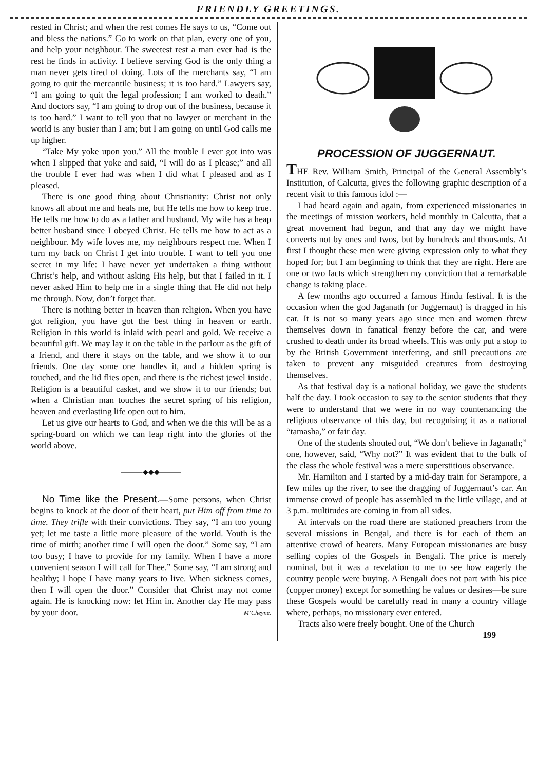FRIENDLY GREETINGS.
rested in Christ; and when the rest comes He says to us, “Come out and bless the nations.” Go to work on that plan, every one of you, and help your neighbour. The sweetest rest a man ever had is the rest he finds in activity. I believe serving God is the only thing a man never gets tired of doing. Lots of the merchants say, “I am going to quit the mercantile business; it is too hard.” Lawyers say, “I am going to quit the legal profession; I am worked to death.” And doctors say, “I am going to drop out of the business, because it is too hard.” I want to tell you that no lawyer or merchant in the world is any busier than I am; but I am going on until God calls me up higher.
“Take My yoke upon you.” All the trouble I ever got into was when I slipped that yoke and said, “I will do as I please;” and all the trouble I ever had was when I did what I pleased and as I pleased.
There is one good thing about Christianity: Christ not only knows all about me and heals me, but He tells me how to keep true. He tells me how to do as a father and husband. My wife has a heap better husband since I obeyed Christ. He tells me how to act as a neighbour. My wife loves me, my neighbours respect me. When I turn my back on Christ I get into trouble. I want to tell you one secret in my life: I have never yet undertaken a thing without Christ’s help, and without asking His help, but that I failed in it. I never asked Him to help me in a single thing that He did not help me through. Now, don’t forget that.
There is nothing better in heaven than religion. When you have got religion, you have got the best thing in heaven or earth. Religion in this world is inlaid with pearl and gold. We receive a beautiful gift. We may lay it on the table in the parlour as the gift of a friend, and there it stays on the table, and we show it to our friends. One day some one handles it, and a hidden spring is touched, and the lid flies open, and there is the richest jewel inside. Religion is a beautiful casket, and we show it to our friends; but when a Christian man touches the secret spring of his religion, heaven and everlasting life open out to him.
Let us give our hearts to God, and when we die this will be as a spring-board on which we can leap right into the glories of the world above.
———◆◆◆———
No Time like the Present.—Some persons, when Christ begins to knock at the door of their heart, put Him off from time to time. They trifle with their convictions. They say, “I am too young yet; let me taste a little more pleasure of the world. Youth is the time of mirth; another time I will open the door.” Some say, “I am too busy; I have to provide for my family. When I have a more convenient season I will call for Thee.” Some say, “I am strong and healthy; I hope I have many years to live. When sickness comes, then I will open the door.” Consider that Christ may not come again. He is knocking now: let Him in. Another day He may pass by your door. M‘Cheyne.
PROCESSION OF JUGGERNAUT.
THE Rev. William Smith, Principal of the General Assembly’s Institution, of Calcutta, gives the following graphic description of a recent visit to this famous idol :—
I had heard again and again, from experienced missionaries in the meetings of mission workers, held monthly in Calcutta, that a great movement had begun, and that any day we might have converts not by ones and twos, but by hundreds and thousands. At first I thought these men were giving expression only to what they hoped for; but I am beginning to think that they are right. Here are one or two facts which strengthen my conviction that a remarkable change is taking place.
A few months ago occurred a famous Hindu festival. It is the occasion when the god Jaganath (or Juggernaut) is dragged in his car. It is not so many years ago since men and women threw themselves down in fanatical frenzy before the car, and were crushed to death under its broad wheels. This was only put a stop to by the British Government interfering, and still precautions are taken to prevent any misguided creatures from destroying themselves.
As that festival day is a national holiday, we gave the students half the day. I took occasion to say to the senior students that they were to understand that we were in no way countenancing the religious observance of this day, but recognising it as a national “tamasha,” or fair day.
One of the students shouted out, “We don’t believe in Jaganath;” one, however, said, “Why not?” It was evident that to the bulk of the class the whole festival was a mere superstitious observance.
Mr. Hamilton and I started by a mid-day train for Serampore, a few miles up the river, to see the dragging of Juggernaut’s car. An immense crowd of people has assembled in the little village, and at 3 p.m. multitudes are coming in from all sides.
At intervals on the road there are stationed preachers from the several missions in Bengal, and there is for each of them an attentive crowd of hearers. Many European missionaries are busy selling copies of the Gospels in Bengali. The price is merely nominal, but it was a revelation to me to see how eagerly the country people were buying. A Bengali does not part with his pice (copper money) except for something he values or desires—be sure these Gospels would be carefully read in many a country village where, perhaps, no missionary ever entered.
Tracts also were freely bought. One of the Church
199